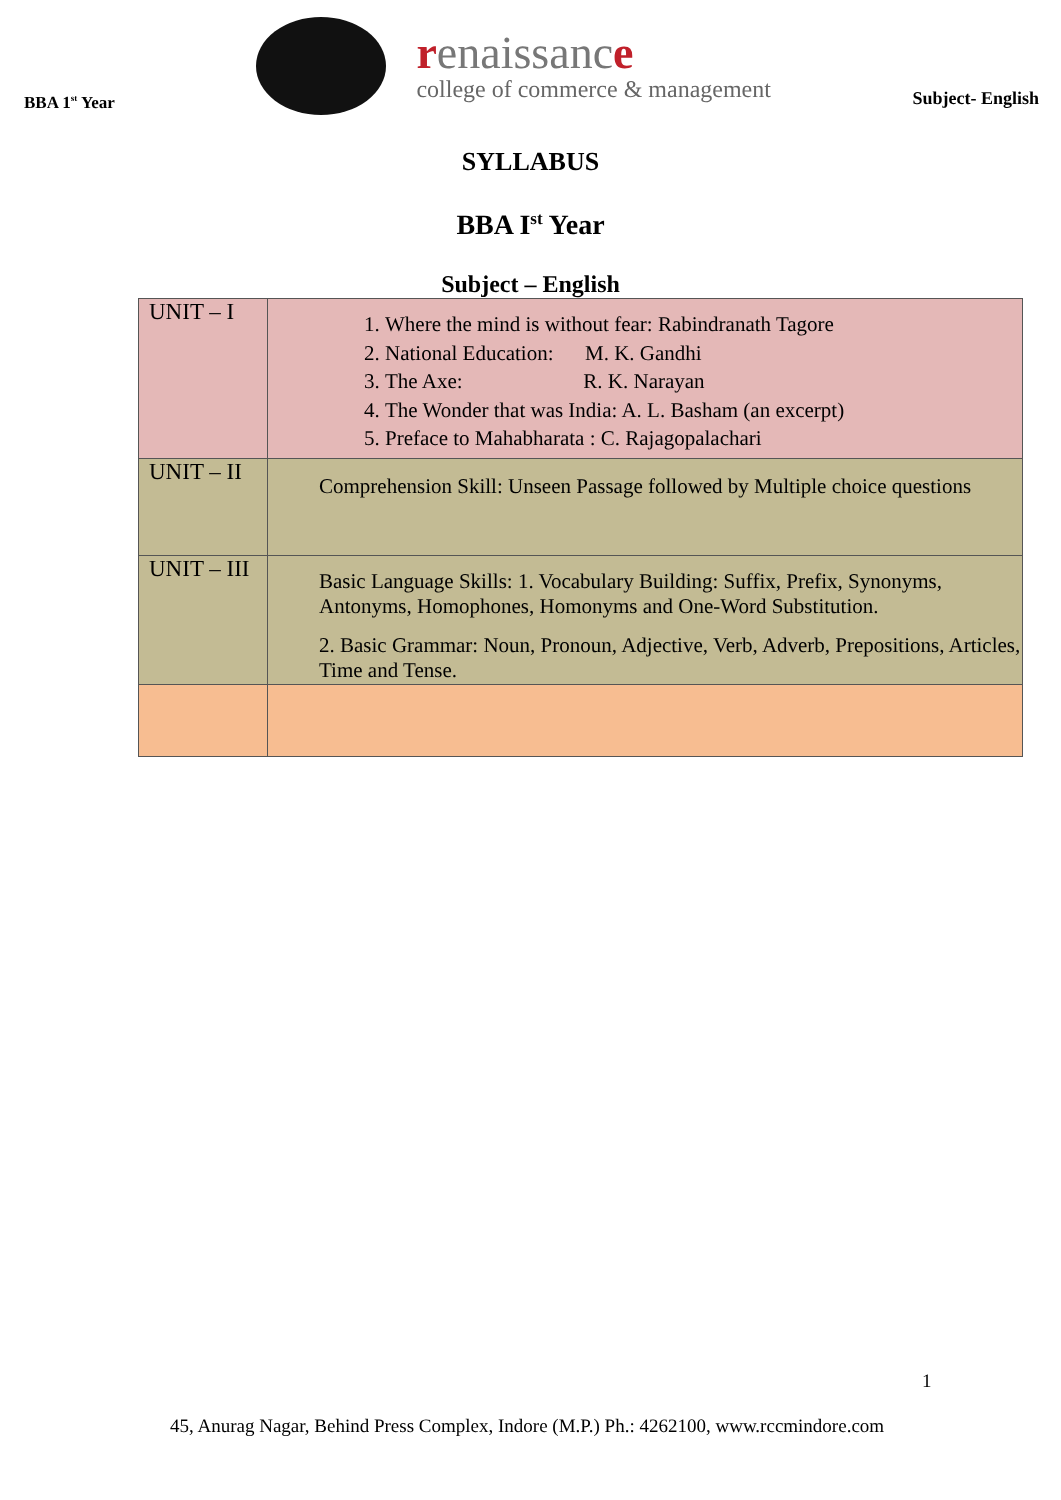BBA 1<sup>st</sup> Year
renaissance
college of commerce & management
Subject- English
SYLLABUS
BBA I<sup>st</sup> Year
Subject – English
| UNIT – I | 1. Where the mind is without fear: Rabindranath Tagore 2. National Education: M. K. Gandhi 3. The Axe: R. K. Narayan 4. The Wonder that was India: A. L. Basham (an excerpt) 5. Preface to Mahabharata : C. Rajagopalachari |
| UNIT – II | Comprehension Skill: Unseen Passage followed by Multiple choice questions |
| UNIT – III | Basic Language Skills: 1. Vocabulary Building: Suffix, Prefix, Synonyms, Antonyms, Homophones, Homonyms and One-Word Substitution. 2. Basic Grammar: Noun, Pronoun, Adjective, Verb, Adverb, Prepositions, Articles, Time and Tense. |
1
45, Anurag Nagar, Behind Press Complex, Indore (M.P.) Ph.: 4262100, www.rccmindore.com